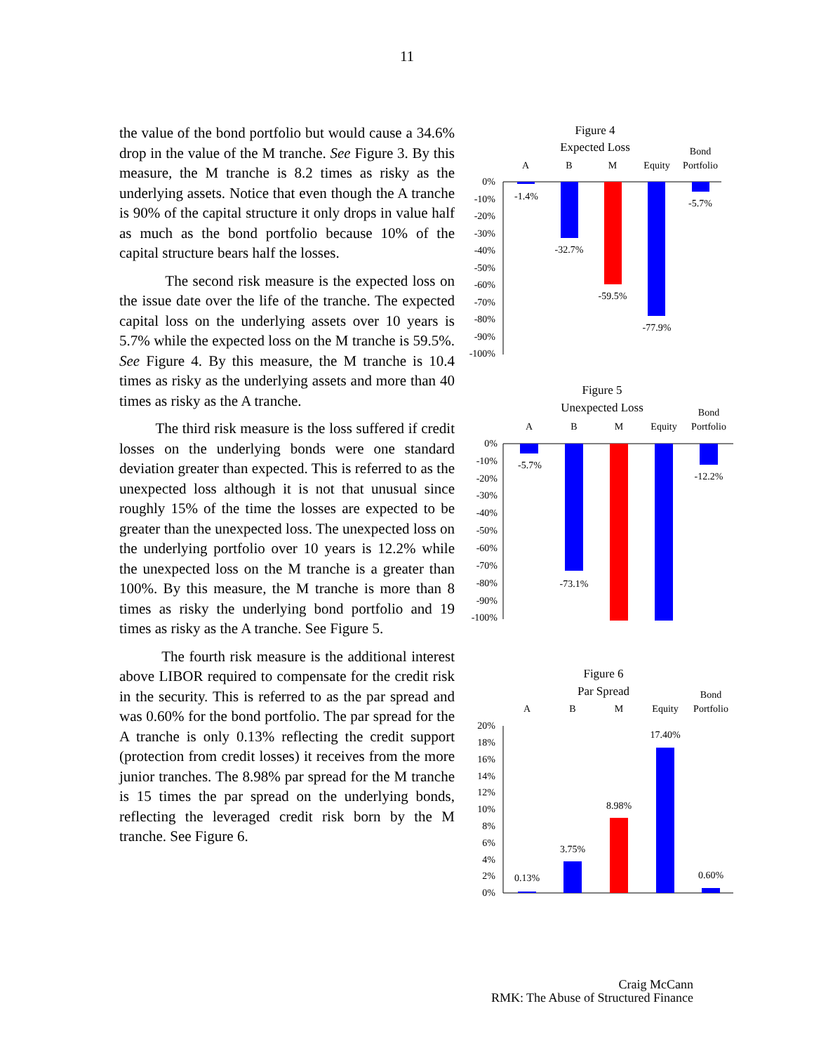11
the value of the bond portfolio but would cause a 34.6% drop in the value of the M tranche. See Figure 3. By this measure, the M tranche is 8.2 times as risky as the underlying assets. Notice that even though the A tranche is 90% of the capital structure it only drops in value half as much as the bond portfolio because 10% of the capital structure bears half the losses.
The second risk measure is the expected loss on the issue date over the life of the tranche. The expected capital loss on the underlying assets over 10 years is 5.7% while the expected loss on the M tranche is 59.5%. See Figure 4. By this measure, the M tranche is 10.4 times as risky as the underlying assets and more than 40 times as risky as the A tranche.
The third risk measure is the loss suffered if credit losses on the underlying bonds were one standard deviation greater than expected. This is referred to as the unexpected loss although it is not that unusual since roughly 15% of the time the losses are expected to be greater than the unexpected loss. The unexpected loss on the underlying portfolio over 10 years is 12.2% while the unexpected loss on the M tranche is a greater than 100%. By this measure, the M tranche is more than 8 times as risky the underlying bond portfolio and 19 times as risky as the A tranche. See Figure 5.
The fourth risk measure is the additional interest above LIBOR required to compensate for the credit risk in the security. This is referred to as the par spread and was 0.60% for the bond portfolio. The par spread for the A tranche is only 0.13% reflecting the credit support (protection from credit losses) it receives from the more junior tranches. The 8.98% par spread for the M tranche is 15 times the par spread on the underlying bonds, reflecting the leveraged credit risk born by the M tranche. See Figure 6.
Figure 4
Expected Loss
A
B
M
Equity
Bond
Portfolio
0%
-10%
-20%
-30%
-40%
-50%
-60%
-70%
-80%
-90%
-100%
-1.4%
-32.7%
-59.5%
-77.9%
-5.7%
Figure 5
Unexpected Loss
A
B
M
Equity
Bond
Portfolio
0%
-10%
-20%
-30%
-40%
-50%
-60%
-70%
-80%
-90%
-100%
-5.7%
-73.1%
-12.2%
Figure 6
Par Spread
A
B
M
Equity
Bond
Portfolio
20%
18%
16%
14%
12%
10%
8%
6%
4%
2%
0%
0.13%
3.75%
8.98%
17.40%
0.60%
Craig McCann
RMK: The Abuse of Structured Finance